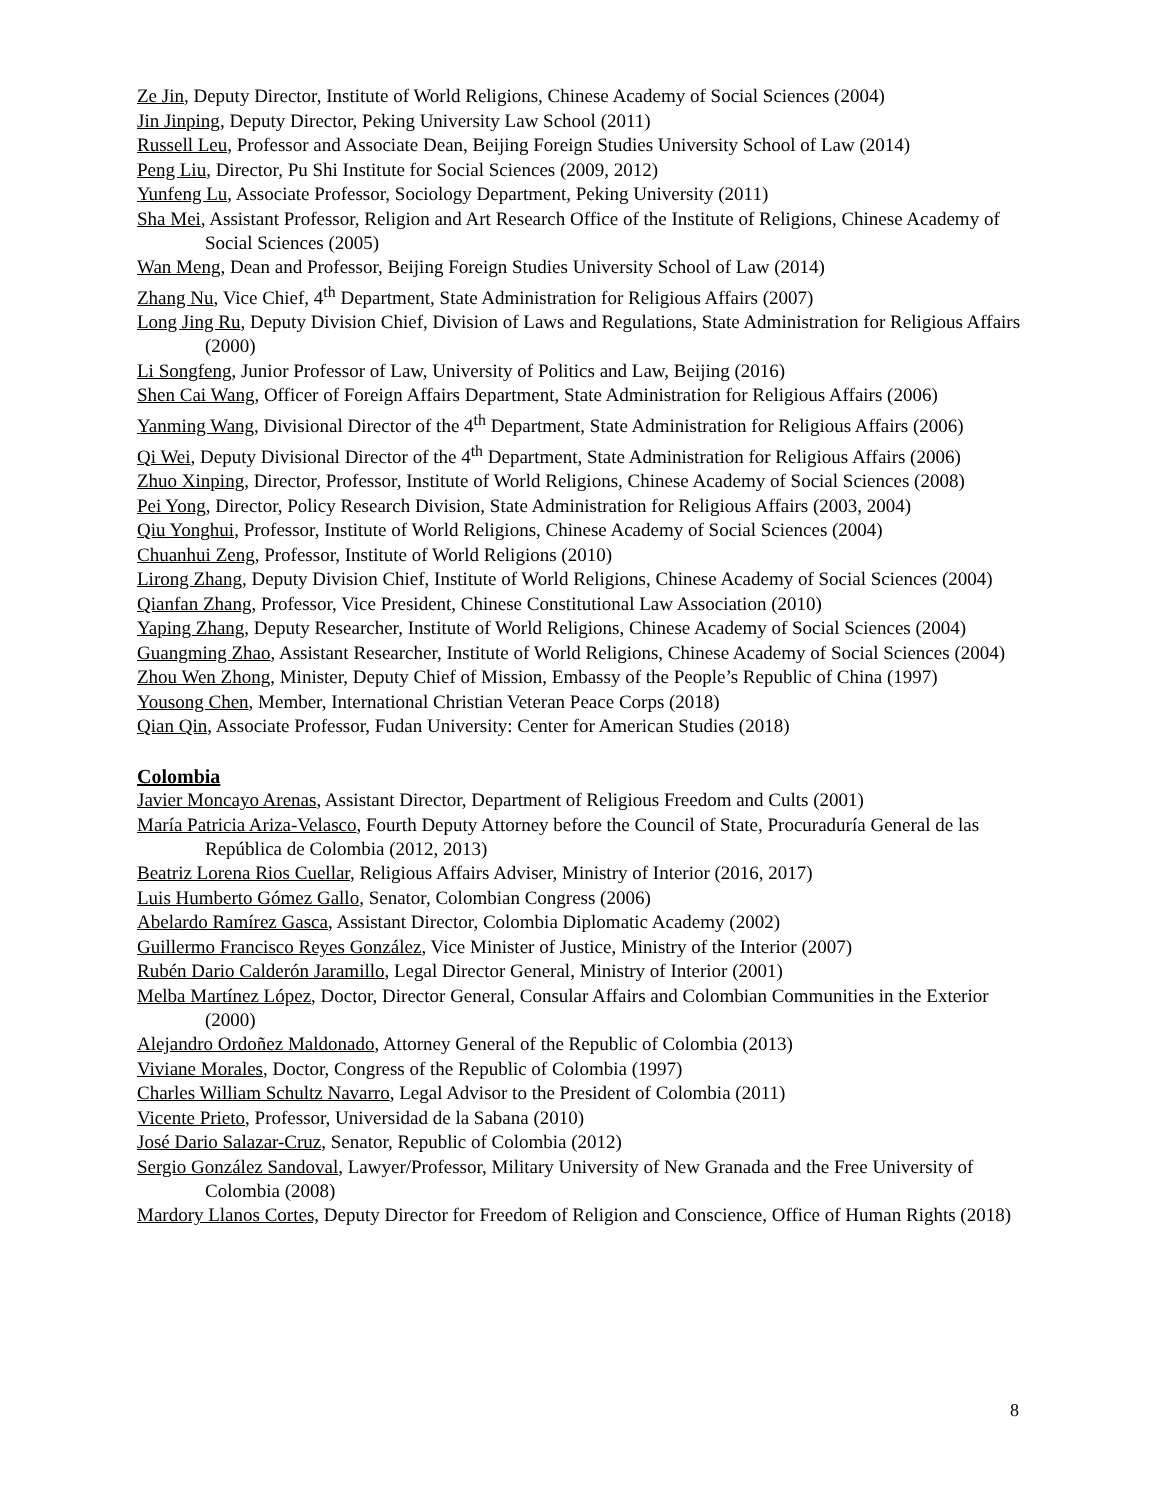Ze Jin, Deputy Director, Institute of World Religions, Chinese Academy of Social Sciences (2004)
Jin Jinping, Deputy Director, Peking University Law School (2011)
Russell Leu, Professor and Associate Dean, Beijing Foreign Studies University School of Law (2014)
Peng Liu, Director, Pu Shi Institute for Social Sciences (2009, 2012)
Yunfeng Lu, Associate Professor, Sociology Department, Peking University (2011)
Sha Mei, Assistant Professor, Religion and Art Research Office of the Institute of Religions, Chinese Academy of Social Sciences (2005)
Wan Meng, Dean and Professor, Beijing Foreign Studies University School of Law (2014)
Zhang Nu, Vice Chief, 4<sup>th</sup> Department, State Administration for Religious Affairs (2007)
Long Jing Ru, Deputy Division Chief, Division of Laws and Regulations, State Administration for Religious Affairs (2000)
Li Songfeng, Junior Professor of Law, University of Politics and Law, Beijing (2016)
Shen Cai Wang, Officer of Foreign Affairs Department, State Administration for Religious Affairs (2006)
Yanming Wang, Divisional Director of the 4<sup>th</sup> Department, State Administration for Religious Affairs (2006)
Qi Wei, Deputy Divisional Director of the 4<sup>th</sup> Department, State Administration for Religious Affairs (2006)
Zhuo Xinping, Director, Professor, Institute of World Religions, Chinese Academy of Social Sciences (2008)
Pei Yong, Director, Policy Research Division, State Administration for Religious Affairs (2003, 2004)
Qiu Yonghui, Professor, Institute of World Religions, Chinese Academy of Social Sciences (2004)
Chuanhui Zeng, Professor, Institute of World Religions (2010)
Lirong Zhang, Deputy Division Chief, Institute of World Religions, Chinese Academy of Social Sciences (2004)
Qianfan Zhang, Professor, Vice President, Chinese Constitutional Law Association (2010)
Yaping Zhang, Deputy Researcher, Institute of World Religions, Chinese Academy of Social Sciences (2004)
Guangming Zhao, Assistant Researcher, Institute of World Religions, Chinese Academy of Social Sciences (2004)
Zhou Wen Zhong, Minister, Deputy Chief of Mission, Embassy of the People’s Republic of China (1997)
Yousong Chen, Member, International Christian Veteran Peace Corps (2018)
Qian Qin, Associate Professor, Fudan University: Center for American Studies (2018)
Colombia
Javier Moncayo Arenas, Assistant Director, Department of Religious Freedom and Cults (2001)
María Patricia Ariza-Velasco, Fourth Deputy Attorney before the Council of State, Procuraduría General de las República de Colombia (2012, 2013)
Beatriz Lorena Rios Cuellar, Religious Affairs Adviser, Ministry of Interior (2016, 2017)
Luis Humberto Gómez Gallo, Senator, Colombian Congress (2006)
Abelardo Ramírez Gasca, Assistant Director, Colombia Diplomatic Academy (2002)
Guillermo Francisco Reyes González, Vice Minister of Justice, Ministry of the Interior (2007)
Rubén Dario Calderón Jaramillo, Legal Director General, Ministry of Interior (2001)
Melba Martínez López, Doctor, Director General, Consular Affairs and Colombian Communities in the Exterior (2000)
Alejandro Ordoñez Maldonado, Attorney General of the Republic of Colombia (2013)
Viviane Morales, Doctor, Congress of the Republic of Colombia (1997)
Charles William Schultz Navarro, Legal Advisor to the President of Colombia (2011)
Vicente Prieto, Professor, Universidad de la Sabana (2010)
José Dario Salazar-Cruz, Senator, Republic of Colombia (2012)
Sergio González Sandoval, Lawyer/Professor, Military University of New Granada and the Free University of Colombia (2008)
Mardory Llanos Cortes, Deputy Director for Freedom of Religion and Conscience, Office of Human Rights (2018)
8